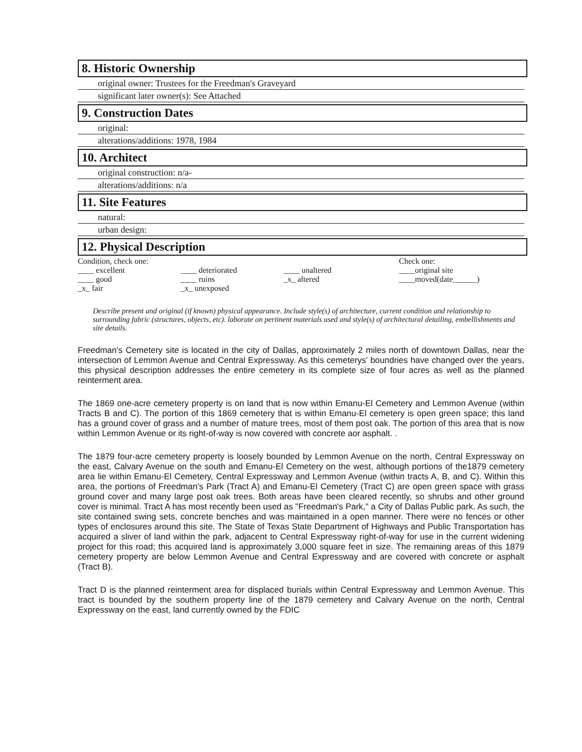8. Historic Ownership
original owner: Trustees for the Freedman's Graveyard
significant later owner(s): See Attached
9. Construction Dates
original:
alterations/additions: 1978, 1984
10. Architect
original construction: n/a-
alterations/additions: n/a
11. Site Features
natural:
urban design:
12. Physical Description
Condition, check one:
____ excellent
____ good
_x_ fair
____ deteriorated
____ ruins
_x_ unexposed
____ unaltered
_x_ altered
Check one:
____original site
____moved(date______)
Describe present and original (if known) physical appearance. Include style(s) of architecture, current condition and relationship to surrounding fabric (structures, objects, etc). laborate on pertinent materials used and style(s) of architectural detailing, embellishments and site details.
Freedman's Cemetery site is located in the city of Dallas, approximately 2 miles north of downtown Dallas, near the intersection of Lemmon Avenue and Central Expressway. As this cemeterys' boundries have changed over the years, this physical description addresses the entire cemetery in its complete size of four acres as well as the planned reinterment area.
The 1869 one-acre cemetery property is on land that is now within Emanu-El Cemetery and Lemmon Avenue (within Tracts B and C). The portion of this 1869 cemetery that is within Emanu-El cemetery is open green space; this land has a ground cover of grass and a number of mature trees, most of them post oak. The portion of this area that is now within Lemmon Avenue or its right-of-way is now covered with concrete aor asphalt. .
The 1879 four-acre cemetery property is loosely bounded by Lemmon Avenue on the north, Central Expressway on the east, Calvary Avenue on the south and Emanu-El Cemetery on the west, although portions of the1879 cemetery area lie within Emanu-El Cemetery, Central Expressway and Lemmon Avenue (within tracts A, B, and C). Within this area, the portions of Freedman's Park (Tract A) and Emanu-El Cemetery (Tract C) are open green space with grass ground cover and many large post oak trees. Both areas have been cleared recently, so shrubs and other ground cover is minimal. Tract A has most recently been used as "Freedman's Park," a City of Dallas Public park. As such, the site contained swing sets, concrete benches and was maintained in a open manner. There were no fences or other types of enclosures around this site. The State of Texas State Department of Highways and Public Transportation has acquired a sliver of land within the park, adjacent to Central Expressway right-of-way for use in the current widening project for this road; this acquired land is approximately 3,000 square feet in size. The remaining areas of this 1879 cemetery property are below Lemmon Avenue and Central Expressway and are covered with concrete or asphalt (Tract B).
Tract D is the planned reinterment area for displaced burials within Central Expressway and Lemmon Avenue. This tract is bounded by the southern property line of the 1879 cemetery and Calvary Avenue on the north, Central Expressway on the east, land currently owned by the FDIC